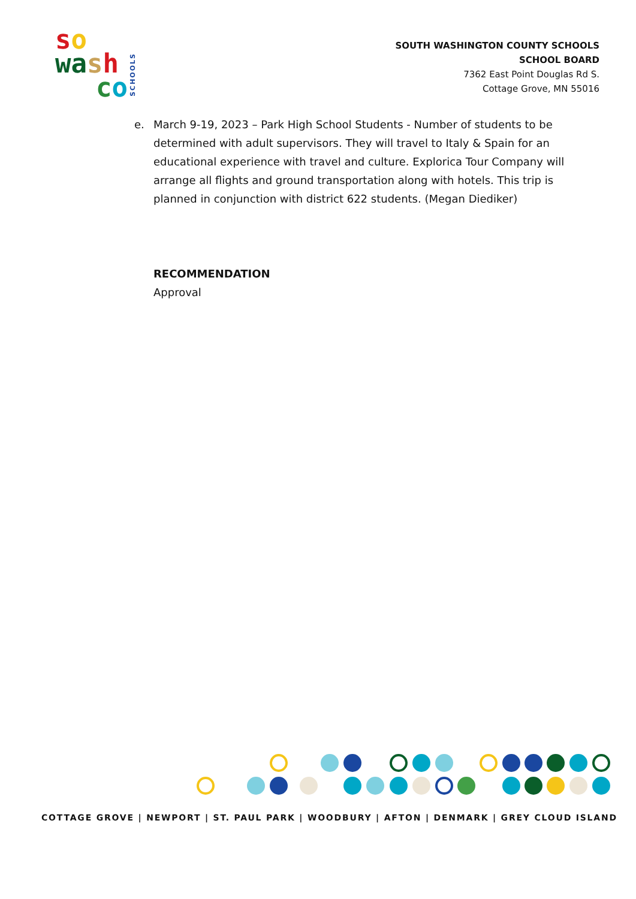so
wa sh
co
SCHOOLS
SOUTH WASHINGTON COUNTY SCHOOLS
SCHOOL BOARD
7362 East Point Douglas Rd S.
Cottage Grove, MN 55016
e. March 9-19, 2023 – Park High School Students - Number of students to be determined with adult supervisors. They will travel to Italy & Spain for an educational experience with travel and culture. Explorica Tour Company will arrange all flights and ground transportation along with hotels. This trip is planned in conjunction with district 622 students. (Megan Diediker)
RECOMMENDATION
Approval
COTTAGE GROVE | NEWPORT | ST. PAUL PARK | WOODBURY | AFTON | DENMARK | GREY CLOUD ISLAND